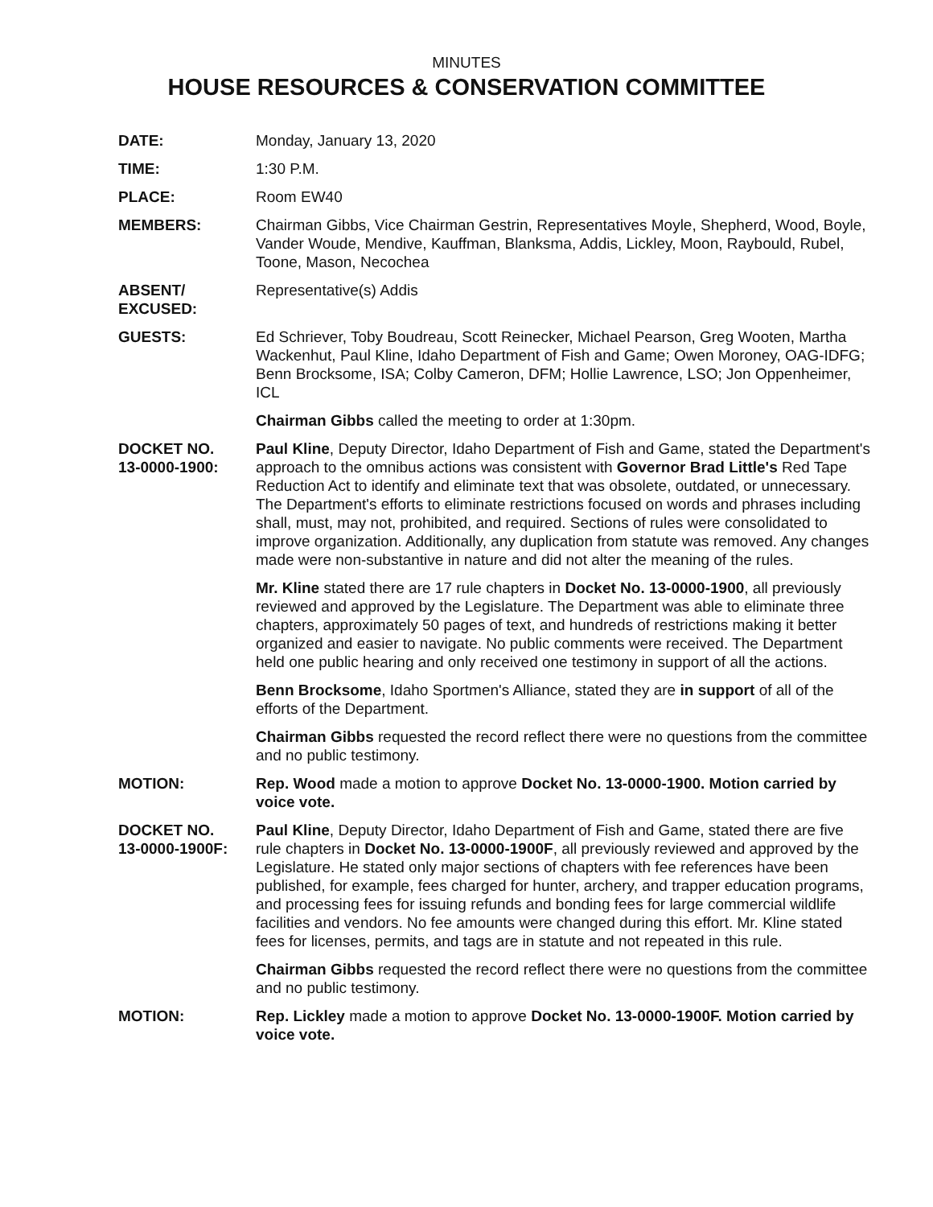MINUTES
HOUSE RESOURCES & CONSERVATION COMMITTEE
DATE: Monday, January 13, 2020
TIME: 1:30 P.M.
PLACE: Room EW40
MEMBERS: Chairman Gibbs, Vice Chairman Gestrin, Representatives Moyle, Shepherd, Wood, Boyle, Vander Woude, Mendive, Kauffman, Blanksma, Addis, Lickley, Moon, Raybould, Rubel, Toone, Mason, Necochea
ABSENT/
EXCUSED:
Representative(s) Addis
GUESTS: Ed Schriever, Toby Boudreau, Scott Reinecker, Michael Pearson, Greg Wooten, Martha Wackenhut, Paul Kline, Idaho Department of Fish and Game; Owen Moroney, OAG-IDFG; Benn Brocksome, ISA; Colby Cameron, DFM; Hollie Lawrence, LSO; Jon Oppenheimer, ICL
Chairman Gibbs called the meeting to order at 1:30pm.
DOCKET NO.
13-0000-1900:
Paul Kline, Deputy Director, Idaho Department of Fish and Game, stated the Department's approach to the omnibus actions was consistent with Governor Brad Little's Red Tape Reduction Act to identify and eliminate text that was obsolete, outdated, or unnecessary. The Department's efforts to eliminate restrictions focused on words and phrases including shall, must, may not, prohibited, and required. Sections of rules were consolidated to improve organization. Additionally, any duplication from statute was removed. Any changes made were non-substantive in nature and did not alter the meaning of the rules.
Mr. Kline stated there are 17 rule chapters in Docket No. 13-0000-1900, all previously reviewed and approved by the Legislature. The Department was able to eliminate three chapters, approximately 50 pages of text, and hundreds of restrictions making it better organized and easier to navigate. No public comments were received. The Department held one public hearing and only received one testimony in support of all the actions.
Benn Brocksome, Idaho Sportmen's Alliance, stated they are in support of all of the efforts of the Department.
Chairman Gibbs requested the record reflect there were no questions from the committee and no public testimony.
MOTION: Rep. Wood made a motion to approve Docket No. 13-0000-1900. Motion carried by voice vote.
DOCKET NO.
13-0000-1900F:
Paul Kline, Deputy Director, Idaho Department of Fish and Game, stated there are five rule chapters in Docket No. 13-0000-1900F, all previously reviewed and approved by the Legislature. He stated only major sections of chapters with fee references have been published, for example, fees charged for hunter, archery, and trapper education programs, and processing fees for issuing refunds and bonding fees for large commercial wildlife facilities and vendors. No fee amounts were changed during this effort. Mr. Kline stated fees for licenses, permits, and tags are in statute and not repeated in this rule.
Chairman Gibbs requested the record reflect there were no questions from the committee and no public testimony.
MOTION: Rep. Lickley made a motion to approve Docket No. 13-0000-1900F. Motion carried by voice vote.